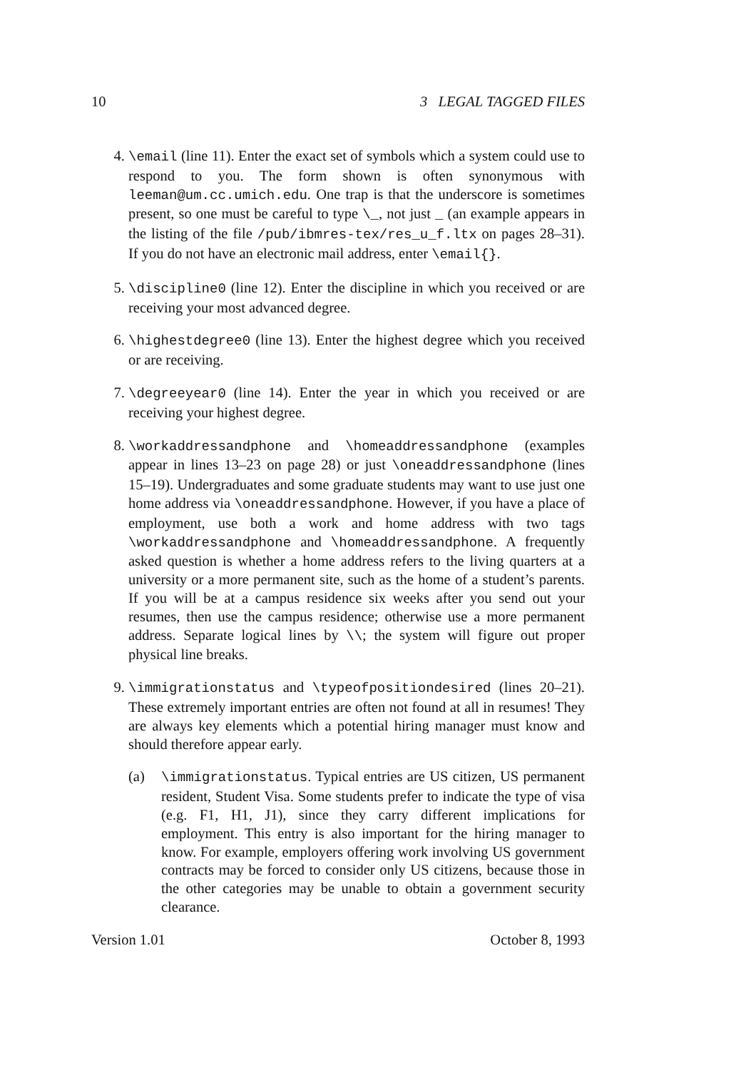10 3 LEGAL TAGGED FILES
4. \email (line 11). Enter the exact set of symbols which a system could use to respond to you. The form shown is often synonymous with leeman@um.cc.umich.edu. One trap is that the underscore is sometimes present, so one must be careful to type \_, not just _ (an example appears in the listing of the file /pub/ibmres-tex/res_u_f.ltx on pages 28–31). If you do not have an electronic mail address, enter \email{}.
5. \discipline0 (line 12). Enter the discipline in which you received or are receiving your most advanced degree.
6. \highestdegree0 (line 13). Enter the highest degree which you received or are receiving.
7. \degreeyear0 (line 14). Enter the year in which you received or are receiving your highest degree.
8. \workaddressandphone and \homeaddressandphone (examples appear in lines 13–23 on page 28) or just \oneaddressandphone (lines 15–19). Undergraduates and some graduate students may want to use just one home address via \oneaddressandphone. However, if you have a place of employment, use both a work and home address with two tags \workaddressandphone and \homeaddressandphone. A frequently asked question is whether a home address refers to the living quarters at a university or a more permanent site, such as the home of a student’s parents. If you will be at a campus residence six weeks after you send out your resumes, then use the campus residence; otherwise use a more permanent address. Separate logical lines by \\; the system will figure out proper physical line breaks.
9. \immigrationstatus and \typeofpositiondesired (lines 20–21). These extremely important entries are often not found at all in resumes! They are always key elements which a potential hiring manager must know and should therefore appear early.
(a) \immigrationstatus. Typical entries are US citizen, US permanent resident, Student Visa. Some students prefer to indicate the type of visa (e.g. F1, H1, J1), since they carry different implications for employment. This entry is also important for the hiring manager to know. For example, employers offering work involving US government contracts may be forced to consider only US citizens, because those in the other categories may be unable to obtain a government security clearance.
Version 1.01 October 8, 1993